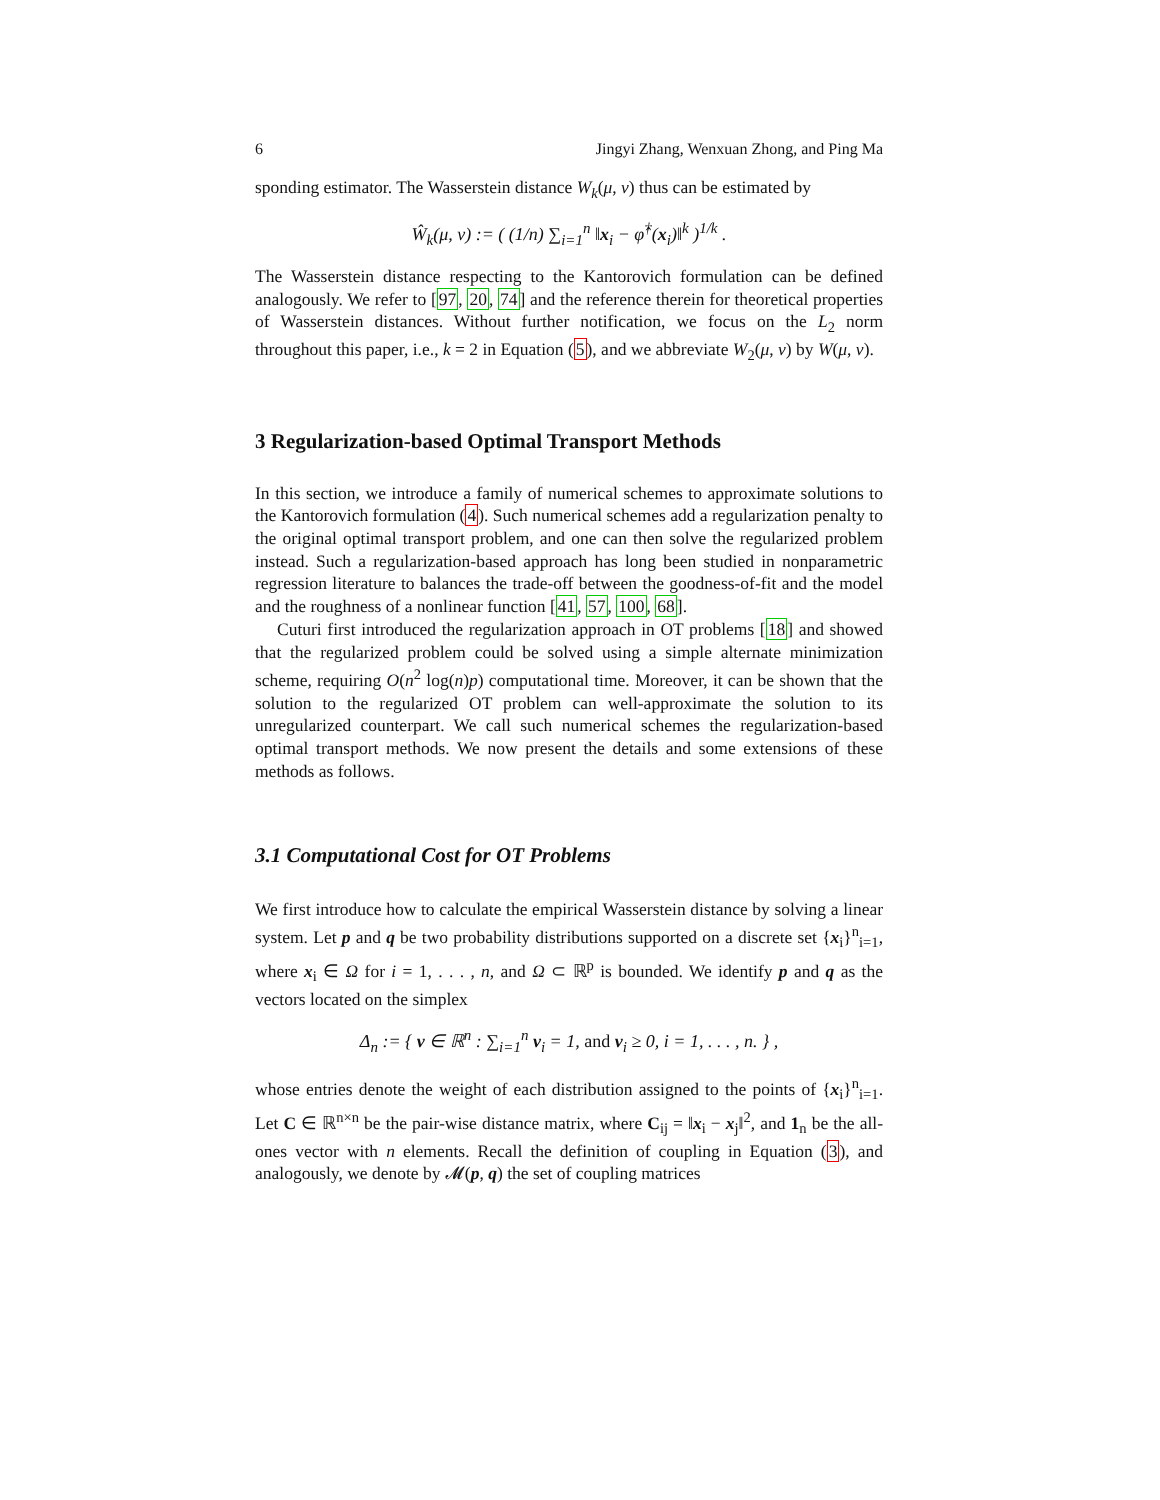6 Jingyi Zhang, Wenxuan Zhong, and Ping Ma
sponding estimator. The Wasserstein distance W<sub>k</sub>(μ, ν) thus can be estimated by
Ŵ<sub>k</sub>(μ, ν) := ( (1/n) ∑<sub>i=1</sub><sup>n</sup> ‖x<sub>i</sub> − φ̂<sup>†</sup>(x<sub>i</sub>)‖<sup>k</sup> )<sup>1/k</sup> .
The Wasserstein distance respecting to the Kantorovich formulation can be defined analogously. We refer to [97, 20, 74] and the reference therein for theoretical properties of Wasserstein distances. Without further notification, we focus on the L<sub>2</sub> norm throughout this paper, i.e., k = 2 in Equation (5), and we abbreviate W<sub>2</sub>(μ, ν) by W(μ, ν).
3 Regularization-based Optimal Transport Methods
In this section, we introduce a family of numerical schemes to approximate solutions to the Kantorovich formulation (4). Such numerical schemes add a regularization penalty to the original optimal transport problem, and one can then solve the regularized problem instead. Such a regularization-based approach has long been studied in nonparametric regression literature to balances the trade-off between the goodness-of-fit and the model and the roughness of a nonlinear function [41, 57, 100, 68].
Cuturi first introduced the regularization approach in OT problems [18] and showed that the regularized problem could be solved using a simple alternate minimization scheme, requiring O(n<sup>2</sup> log(n)p) computational time. Moreover, it can be shown that the solution to the regularized OT problem can well-approximate the solution to its unregularized counterpart. We call such numerical schemes the regularization-based optimal transport methods. We now present the details and some extensions of these methods as follows.
3.1 Computational Cost for OT Problems
We first introduce how to calculate the empirical Wasserstein distance by solving a linear system. Let p and q be two probability distributions supported on a discrete set {x<sub>i</sub>}<sup>n</sup><sub>i=1</sub>, where x<sub>i</sub> ∈ Ω for i = 1, . . . , n, and Ω ⊂ ℝ<sup>p</sup> is bounded. We identify p and q as the vectors located on the simplex
Δ<sub>n</sub> := { v ∈ ℝ<sup>n</sup> : ∑<sub>i=1</sub><sup>n</sup> v<sub>i</sub> = 1, and v<sub>i</sub> ≥ 0, i = 1, . . . , n. } ,
whose entries denote the weight of each distribution assigned to the points of {x<sub>i</sub>}<sup>n</sup><sub>i=1</sub>. Let C ∈ ℝ<sup>n×n</sup> be the pair-wise distance matrix, where C<sub>ij</sub> = ‖x<sub>i</sub> − x<sub>j</sub>‖<sup>2</sup>, and 1<sub>n</sub> be the all-ones vector with n elements. Recall the definition of coupling in Equation (3), and analogously, we denote by 𝓜(p, q) the set of coupling matrices